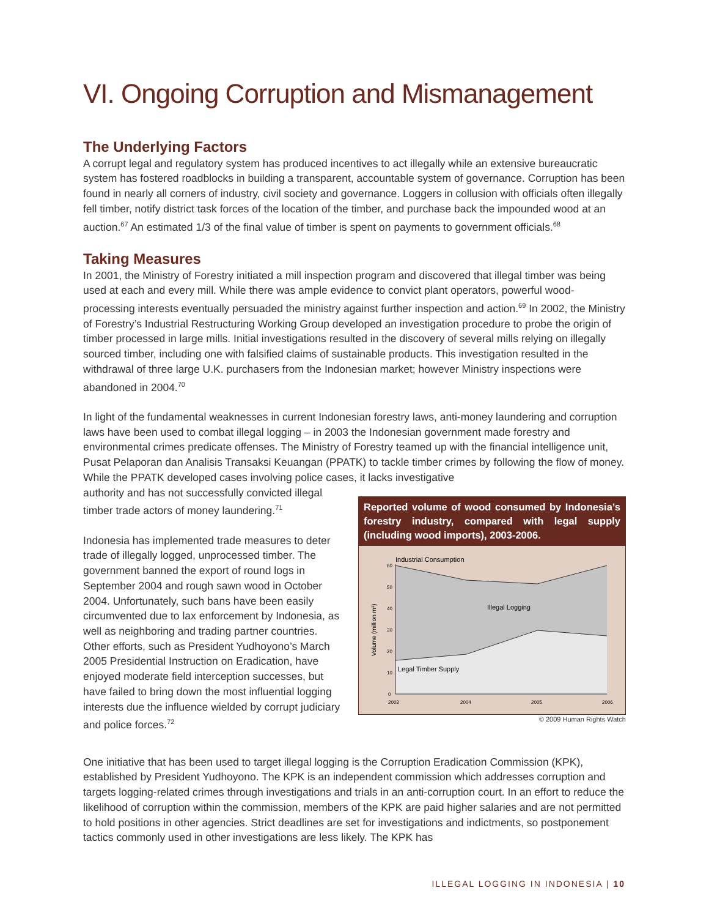VI. Ongoing Corruption and Mismanagement
The Underlying Factors
A corrupt legal and regulatory system has produced incentives to act illegally while an extensive bureaucratic system has fostered roadblocks in building a transparent, accountable system of governance. Corruption has been found in nearly all corners of industry, civil society and governance. Loggers in collusion with officials often illegally fell timber, notify district task forces of the location of the timber, and purchase back the impounded wood at an auction.<sup>67</sup> An estimated 1/3 of the final value of timber is spent on payments to government officials.<sup>68</sup>
Taking Measures
In 2001, the Ministry of Forestry initiated a mill inspection program and discovered that illegal timber was being used at each and every mill. While there was ample evidence to convict plant operators, powerful wood-processing interests eventually persuaded the ministry against further inspection and action.<sup>69</sup> In 2002, the Ministry of Forestry’s Industrial Restructuring Working Group developed an investigation procedure to probe the origin of timber processed in large mills. Initial investigations resulted in the discovery of several mills relying on illegally sourced timber, including one with falsified claims of sustainable products. This investigation resulted in the withdrawal of three large U.K. purchasers from the Indonesian market; however Ministry inspections were abandoned in 2004.<sup>70</sup>
In light of the fundamental weaknesses in current Indonesian forestry laws, anti-money laundering and corruption laws have been used to combat illegal logging – in 2003 the Indonesian government made forestry and environmental crimes predicate offenses. The Ministry of Forestry teamed up with the financial intelligence unit, Pusat Pelaporan dan Analisis Transaksi Keuangan (PPATK) to tackle timber crimes by following the flow of money. While the PPATK developed cases involving police cases, it lacks investigative
authority and has not successfully convicted illegal timber trade actors of money laundering.<sup>71</sup>
Indonesia has implemented trade measures to deter trade of illegally logged, unprocessed timber. The government banned the export of round logs in September 2004 and rough sawn wood in October 2004. Unfortunately, such bans have been easily circumvented due to lax enforcement by Indonesia, as well as neighboring and trading partner countries. Other efforts, such as President Yudhoyono’s March 2005 Presidential Instruction on Eradication, have enjoyed moderate field interception successes, but have failed to bring down the most influential logging interests due the influence wielded by corrupt judiciary and police forces.<sup>72</sup>
Reported volume of wood consumed by Indonesia’s forestry industry, compared with legal supply (including wood imports), 2003-2006.
Industrial Consumption
Illegal Logging
Legal Timber Supply
60
50
40
30
20
10
0
2003
2004
2005
2006
Volume (million m³)
© 2009 Human Rights Watch
One initiative that has been used to target illegal logging is the Corruption Eradication Commission (KPK), established by President Yudhoyono. The KPK is an independent commission which addresses corruption and targets logging-related crimes through investigations and trials in an anti-corruption court. In an effort to reduce the likelihood of corruption within the commission, members of the KPK are paid higher salaries and are not permitted to hold positions in other agencies. Strict deadlines are set for investigations and indictments, so postponement tactics commonly used in other investigations are less likely. The KPK has
ILLEGAL LOGGING IN INDONESIA | 10